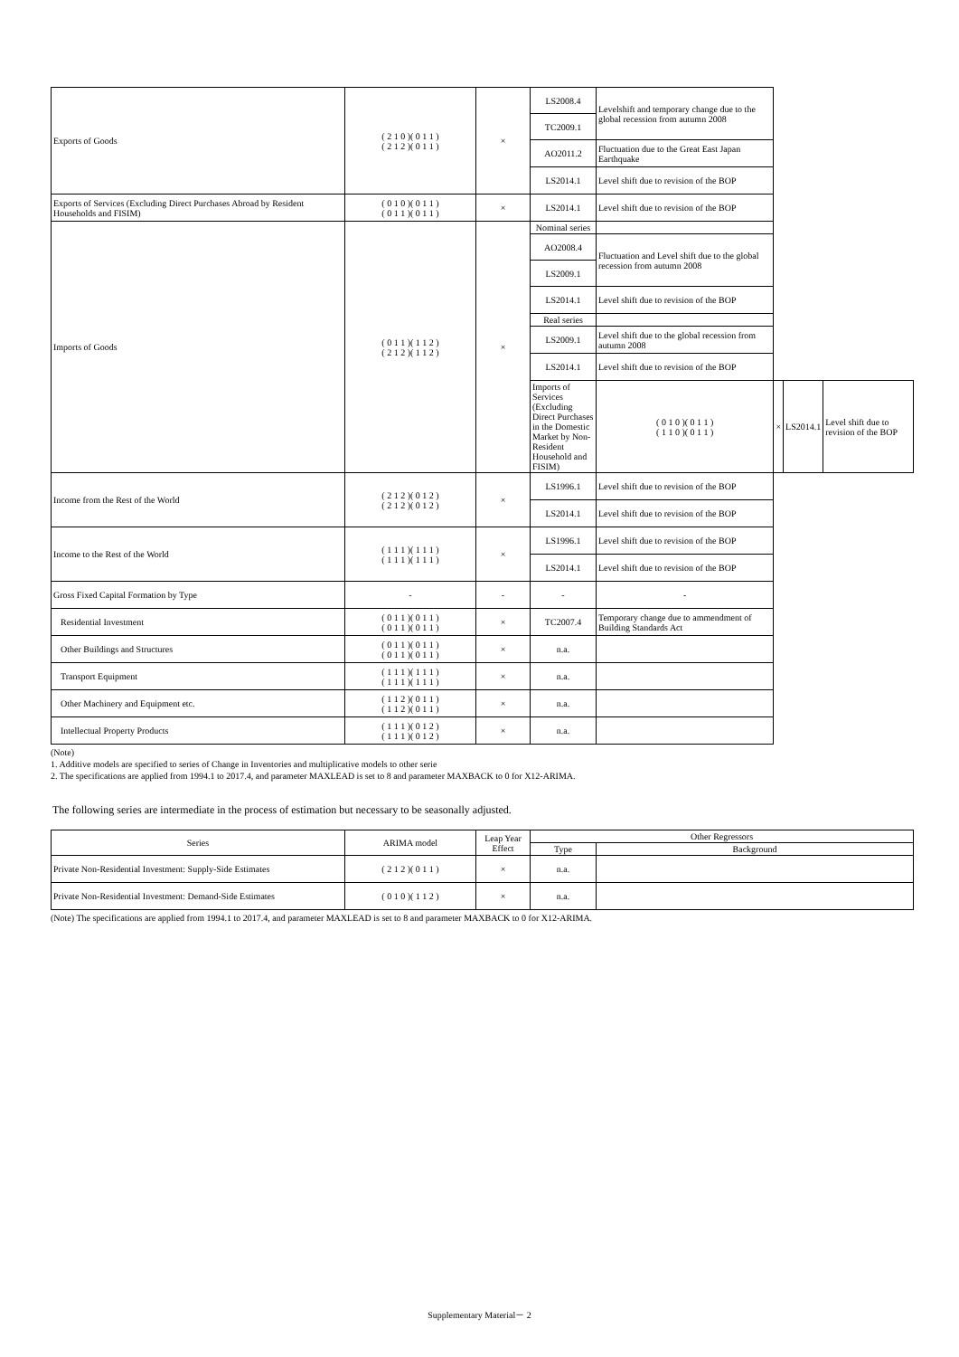| Exports of Goods | ( 2 1 0 )( 0 1 1 ) ( 2 1 2 )( 0 1 1 ) | × | LS2008.4 | Levelshift and temporary change due to the global recession from autumn 2008 | | | |
| | | | TC2009.1 | | | | |
| | | | AO2011.2 | Fluctuation due to the Great East Japan Earthquake | | | |
| | | | LS2014.1 | Level shift due to revision of the BOP | | | |
| Exports of Services (Excluding Direct Purchases Abroad by Resident Households and FISIM) | ( 0 1 0 )( 0 1 1 ) ( 0 1 1 )( 0 1 1 ) | × | LS2014.1 | Level shift due to revision of the BOP | | | |
| Imports of Goods | ( 0 1 1 )( 1 1 2 ) ( 2 1 2 )( 1 1 2 ) | × | Nominal series | | | | |
| | | | AO2008.4 | Fluctuation and Level shift due to the global recession from autumn 2008 | | | |
| | | | LS2009.1 | | | | |
| | | | LS2014.1 | Level shift due to revision of the BOP | | | |
| | | | Real series | | | | |
| | | | LS2009.1 | Level shift due to the global recession from autumn 2008 | | | |
| | | | LS2014.1 | Level shift due to revision of the BOP | | | |
| | | | Imports of Services (Excluding Direct Purchases in the Domestic Market by Non-Resident Household and FISIM) | ( 0 1 0 )( 0 1 1 ) ( 1 1 0 )( 0 1 1 ) | × | LS2014.1 | Level shift due to revision of the BOP |
| Income from the Rest of the World | ( 2 1 2 )( 0 1 2 ) ( 2 1 2 )( 0 1 2 ) | × | LS1996.1 | Level shift due to revision of the BOP | | | |
| | | | LS2014.1 | Level shift due to revision of the BOP | | | |
| Income to the Rest of the World | ( 1 1 1 )( 1 1 1 ) ( 1 1 1 )( 1 1 1 ) | × | LS1996.1 | Level shift due to revision of the BOP | | | |
| | | | LS2014.1 | Level shift due to revision of the BOP | | | |
| Gross Fixed Capital Formation by Type | - | - | - | - | | | |
| Residential Investment | ( 0 1 1 )( 0 1 1 ) ( 0 1 1 )( 0 1 1 ) | × | TC2007.4 | Temporary change due to ammendment of Building Standards Act | | | |
| Other Buildings and Structures | ( 0 1 1 )( 0 1 1 ) ( 0 1 1 )( 0 1 1 ) | × | n.a. | | | | |
| Transport Equipment | ( 1 1 1 )( 1 1 1 ) ( 1 1 1 )( 1 1 1 ) | × | n.a. | | | | |
| Other Machinery and Equipment etc. | ( 1 1 2 )( 0 1 1 ) ( 1 1 2 )( 0 1 1 ) | × | n.a. | | | | |
| Intellectual Property Products | ( 1 1 1 )( 0 1 2 ) ( 1 1 1 )( 0 1 2 ) | × | n.a. | | | | |
(Note)
1. Additive models are specified to series of Change in Inventories and multiplicative models to other serie
2. The specifications are applied from 1994.1 to 2017.4, and parameter MAXLEAD is set to 8 and parameter MAXBACK to 0 for X12-ARIMA.
The following series are intermediate in the process of estimation but necessary to be seasonally adjusted.
| Series | ARIMA model | Leap Year Effect | Other Regressors | |
| --- | --- | --- | --- | --- |
| | | | Type | Background |
| Private Non-Residential Investment: Supply-Side Estimates | ( 2 1 2 )( 0 1 1 ) | × | n.a. | |
| Private Non-Residential Investment: Demand-Side Estimates | ( 0 1 0 )( 1 1 2 ) | × | n.a. | |
(Note) The specifications are applied from 1994.1 to 2017.4, and parameter MAXLEAD is set to 8 and parameter MAXBACK to 0 for X12-ARIMA.
Supplementary Material－ 2